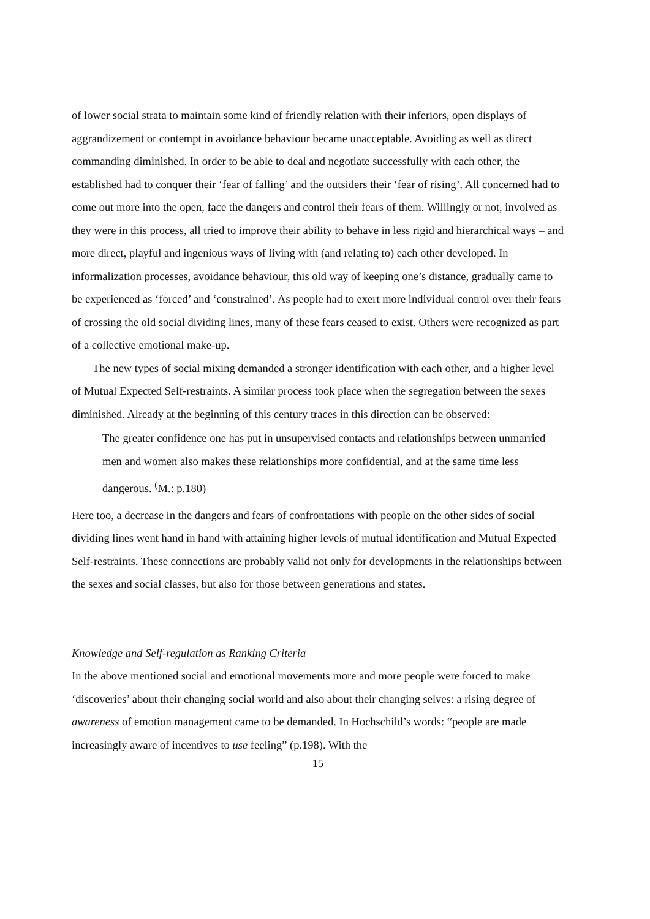of lower social strata to maintain some kind of friendly relation with their inferiors, open displays of aggrandizement or contempt in avoidance behaviour became unacceptable. Avoiding as well as direct commanding diminished. In order to be able to deal and negotiate successfully with each other, the established had to conquer their ‘fear of falling’ and the outsiders their ‘fear of rising’. All concerned had to come out more into the open, face the dangers and control their fears of them. Willingly or not, involved as they were in this process, all tried to improve their ability to behave in less rigid and hierarchical ways – and more direct, playful and ingenious ways of living with (and relating to) each other developed. In informalization processes, avoidance behaviour, this old way of keeping one’s distance, gradually came to be experienced as ‘forced’ and ‘constrained’. As people had to exert more individual control over their fears of crossing the old social dividing lines, many of these fears ceased to exist. Others were recognized as part of a collective emotional make-up.
The new types of social mixing demanded a stronger identification with each other, and a higher level of Mutual Expected Self-restraints. A similar process took place when the segregation between the sexes diminished. Already at the beginning of this century traces in this direction can be observed:
The greater confidence one has put in unsupervised contacts and relationships between unmarried men and women also makes these relationships more confidential, and at the same time less dangerous. <sup>(</sup>M.: p.180)
Here too, a decrease in the dangers and fears of confrontations with people on the other sides of social dividing lines went hand in hand with attaining higher levels of mutual identification and Mutual Expected Self-restraints. These connections are probably valid not only for developments in the relationships between the sexes and social classes, but also for those between generations and states.
Knowledge and Self-regulation as Ranking Criteria
In the above mentioned social and emotional movements more and more people were forced to make ‘discoveries’ about their changing social world and also about their changing selves: a rising degree of awareness of emotion management came to be demanded. In Hochschild’s words: “people are made increasingly aware of incentives to use feeling” (p.198). With the
15